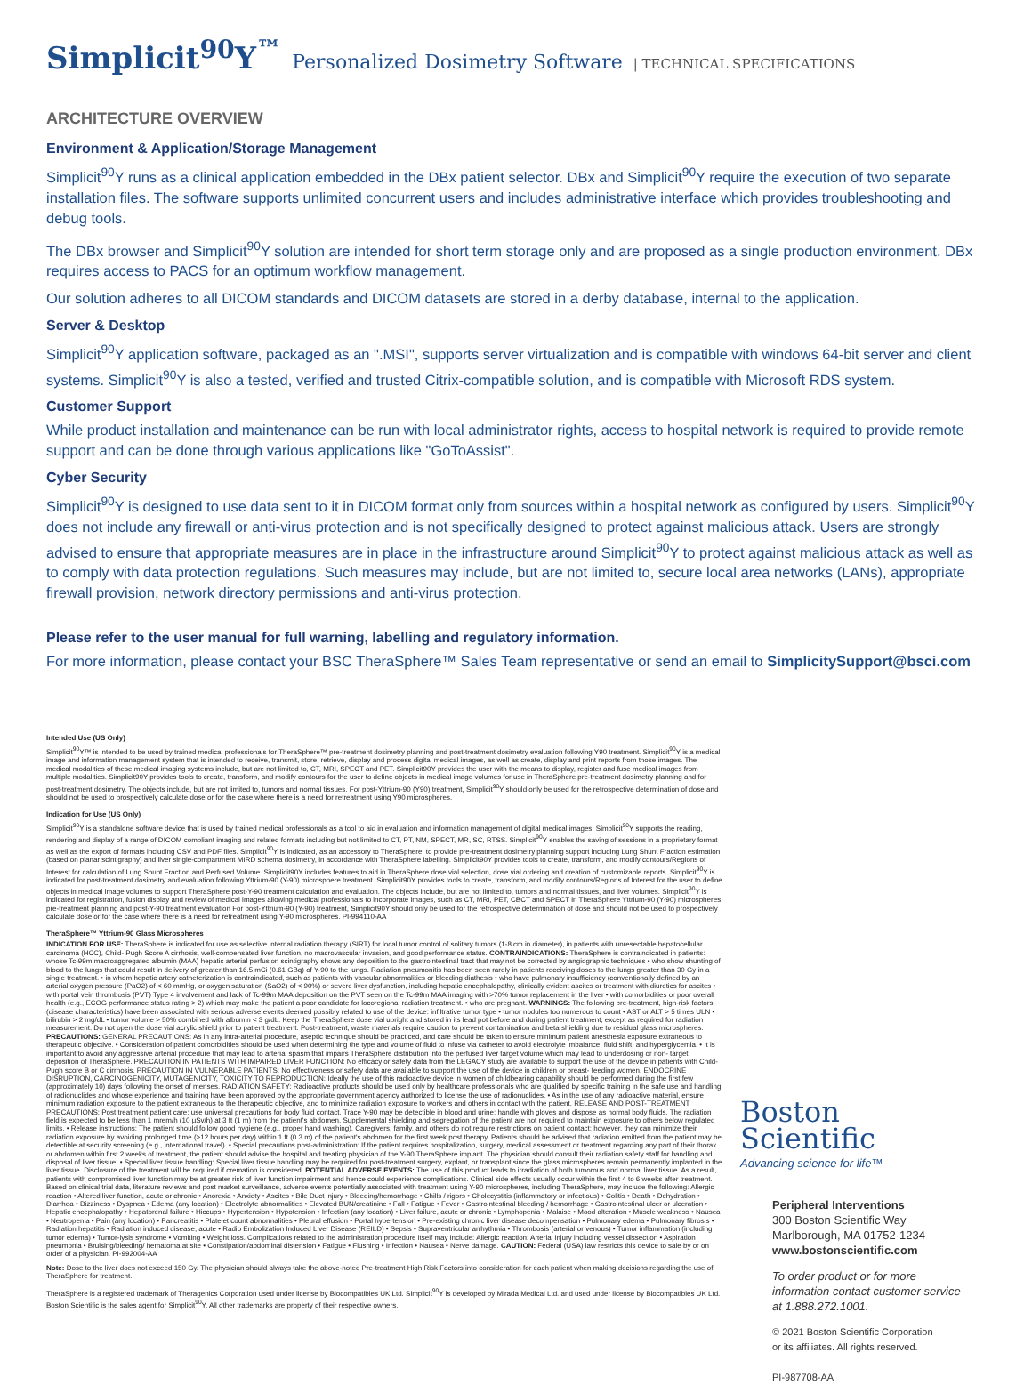Simplicit<sup>90</sup>Y<sup>™</sup> Personalized Dosimetry Software | TECHNICAL SPECIFICATIONS
ARCHITECTURE OVERVIEW
Environment & Application/Storage Management
Simplicit<sup>90</sup>Y runs as a clinical application embedded in the DBx patient selector. DBx and Simplicit<sup>90</sup>Y require the execution of two separate installation files. The software supports unlimited concurrent users and includes administrative interface which provides troubleshooting and debug tools.
The DBx browser and Simplicit<sup>90</sup>Y solution are intended for short term storage only and are proposed as a single production environment. DBx requires access to PACS for an optimum workflow management.
Our solution adheres to all DICOM standards and DICOM datasets are stored in a derby database, internal to the application.
Server & Desktop
Simplicit<sup>90</sup>Y application software, packaged as an ".MSI", supports server virtualization and is compatible with windows 64-bit server and client systems. Simplicit<sup>90</sup>Y is also a tested, verified and trusted Citrix-compatible solution, and is compatible with Microsoft RDS system.
Customer Support
While product installation and maintenance can be run with local administrator rights, access to hospital network is required to provide remote support and can be done through various applications like "GoToAssist".
Cyber Security
Simplicit<sup>90</sup>Y is designed to use data sent to it in DICOM format only from sources within a hospital network as configured by users. Simplicit<sup>90</sup>Y does not include any firewall or anti-virus protection and is not specifically designed to protect against malicious attack. Users are strongly advised to ensure that appropriate measures are in place in the infrastructure around Simplicit<sup>90</sup>Y to protect against malicious attack as well as to comply with data protection regulations. Such measures may include, but are not limited to, secure local area networks (LANs), appropriate firewall provision, network directory permissions and anti-virus protection.
Please refer to the user manual for full warning, labelling and regulatory information.
For more information, please contact your BSC TheraSphere™ Sales Team representative or send an email to SimplicitySupport@bsci.com
Intended Use (US Only)
Simplicit<sup>90</sup>Y™ is intended to be used by trained medical professionals for TheraSphere™ pre-treatment dosimetry planning and post-treatment dosimetry evaluation following Y90 treatment. Simplicit<sup>90</sup>Y is a medical image and information management system that is intended to receive, transmit, store, retrieve, display and process digital medical images, as well as create, display and print reports from those images. The medical modalities of these medical imaging systems include, but are not limited to, CT, MRI, SPECT and PET. Simplicit90Y provides the user with the means to display, register and fuse medical images from multiple modalities. Simplicit90Y provides tools to create, transform, and modify contours for the user to define objects in medical image volumes for use in TheraSphere pre-treatment dosimetry planning and for post-treatment dosimetry. The objects include, but are not limited to, tumors and normal tissues. For post-Yttrium-90 (Y90) treatment, Simplicit<sup>90</sup>Y should only be used for the retrospective determination of dose and should not be used to prospectively calculate dose or for the case where there is a need for retreatment using Y90 microspheres.
Indication for Use (US Only)
Simplicit<sup>90</sup>Y is a standalone software device that is used by trained medical professionals as a tool to aid in evaluation and information management of digital medical images. Simplicit<sup>90</sup>Y supports the reading, rendering and display of a range of DICOM compliant imaging and related formats including but not limited to CT, PT, NM, SPECT, MR, SC, RTSS. Simplicit<sup>90</sup>Y enables the saving of sessions in a proprietary format as well as the export of formats including CSV and PDF files. Simplicit<sup>90</sup>Y is indicated, as an accessory to TheraSphere, to provide pre-treatment dosimetry planning support including Lung Shunt Fraction estimation (based on planar scintigraphy) and liver single-compartment MIRD schema dosimetry, in accordance with TheraSphere labelling. Simplicit90Y provides tools to create, transform, and modify contours/Regions of Interest for calculation of Lung Shunt Fraction and Perfused Volume. Simplicit90Y includes features to aid in TheraSphere dose vial selection, dose vial ordering and creation of customizable reports. Simplicit<sup>90</sup>Y is indicated for post-treatment dosimetry and evaluation following Yttrium-90 (Y-90) microsphere treatment. Simplicit90Y provides tools to create, transform, and modify contours/Regions of Interest for the user to define objects in medical image volumes to support TheraSphere post-Y-90 treatment calculation and evaluation. The objects include, but are not limited to, tumors and normal tissues, and liver volumes. Simplicit<sup>90</sup>Y is indicated for registration, fusion display and review of medical images allowing medical professionals to incorporate images, such as CT, MRI, PET, CBCT and SPECT in TheraSphere Yttrium-90 (Y-90) microspheres pre-treatment planning and post-Y-90 treatment evaluation For post-Yttrium-90 (Y-90) treatment, Simplicit90Y should only be used for the retrospective determination of dose and should not be used to prospectively calculate dose or for the case where there is a need for retreatment using Y-90 microspheres. PI-994110-AA
TheraSphere™ Yttrium-90 Glass Microspheres
INDICATION FOR USE: TheraSphere is indicated for use as selective internal radiation therapy (SIRT) for local tumor control of solitary tumors (1-8 cm in diameter), in patients with unresectable hepatocellular carcinoma (HCC), Child- Pugh Score A cirrhosis, well-compensated liver function, no macrovascular invasion, and good performance status. CONTRAINDICATIONS: TheraSphere is contraindicated in patients: whose Tc-99m macroaggregated albumin (MAA) hepatic arterial perfusion scintigraphy shows any deposition to the gastrointestinal tract that may not be corrected by angiographic techniques • who show shunting of blood to the lungs that could result in delivery of greater than 16.5 mCi (0.61 GBq) of Y-90 to the lungs. Radiation pneumonitis has been seen rarely in patients receiving doses to the lungs greater than 30 Gy in a single treatment. • in whom hepatic artery catheterization is contraindicated, such as patients with vascular abnormalities or bleeding diathesis • who have pulmonary insufficiency (conventionally defined by an arterial oxygen pressure (PaO2) of < 60 mmHg, or oxygen saturation (SaO2) of < 90%) or severe liver dysfunction, including hepatic encephalopathy, clinically evident ascites or treatment with diuretics for ascites • with portal vein thrombosis (PVT) Type 4 involvement and lack of Tc-99m MAA deposition on the PVT seen on the Tc-99m MAA imaging with >70% tumor replacement in the liver • with comorbidities or poor overall health (e.g., ECOG performance status rating > 2) which may make the patient a poor candidate for locoregional radiation treatment. • who are pregnant. WARNINGS: The following pre-treatment, high-risk factors (disease characteristics) have been associated with serious adverse events deemed possibly related to use of the device: infiltrative tumor type • tumor nodules too numerous to count • AST or ALT > 5 times ULN • bilirubin > 2 mg/dL • tumor volume > 50% combined with albumin < 3 g/dL. Keep the TheraSphere dose vial upright and stored in its lead pot before and during patient treatment, except as required for radiation measurement. Do not open the dose vial acrylic shield prior to patient treatment. Post-treatment, waste materials require caution to prevent contamination and beta shielding due to residual glass microspheres. PRECAUTIONS: GENERAL PRECAUTIONS: As in any intra-arterial procedure, aseptic technique should be practiced, and care should be taken to ensure minimum patient anesthesia exposure extraneous to therapeutic objective. • Consideration of patient comorbidities should be used when determining the type and volume of fluid to infuse via catheter to avoid electrolyte imbalance, fluid shift, and hyperglycemia. • It is important to avoid any aggressive arterial procedure that may lead to arterial spasm that impairs TheraSphere distribution into the perfused liver target volume which may lead to underdosing or non- target deposition of TheraSphere. PRECAUTION IN PATIENTS WITH IMPAIRED LIVER FUNCTION: No efficacy or safety data from the LEGACY study are available to support the use of the device in patients with Child-Pugh score B or C cirrhosis. PRECAUTION IN VULNERABLE PATIENTS: No effectiveness or safety data are available to support the use of the device in children or breast- feeding women. ENDOCRINE DISRUPTION, CARCINOGENICITY, MUTAGENICITY, TOXICITY TO REPRODUCTION: Ideally the use of this radioactive device in women of childbearing capability should be performed during the first few (approximately 10) days following the onset of menses. RADIATION SAFETY: Radioactive products should be used only by healthcare professionals who are qualified by specific training in the safe use and handling of radionuclides and whose experience and training have been approved by the appropriate government agency authorized to license the use of radionuclides. • As in the use of any radioactive material, ensure minimum radiation exposure to the patient extraneous to the therapeutic objective, and to minimize radiation exposure to workers and others in contact with the patient. RELEASE AND POST-TREATMENT PRECAUTIONS: Post treatment patient care: use universal precautions for body fluid contact. Trace Y-90 may be detectible in blood and urine; handle with gloves and dispose as normal body fluids. The radiation field is expected to be less than 1 mrem/h (10 µSv/h) at 3 ft (1 m) from the patient's abdomen. Supplemental shielding and segregation of the patient are not required to maintain exposure to others below regulated limits. • Release instructions: The patient should follow good hygiene (e.g., proper hand washing). Caregivers, family, and others do not require restrictions on patient contact; however, they can minimize their radiation exposure by avoiding prolonged time (>12 hours per day) within 1 ft (0.3 m) of the patient's abdomen for the first week post therapy. Patients should be advised that radiation emitted from the patient may be detectible at security screening (e.g., international travel). • Special precautions post-administration: If the patient requires hospitalization, surgery, medical assessment or treatment regarding any part of their thorax or abdomen within first 2 weeks of treatment, the patient should advise the hospital and treating physician of the Y-90 TheraSphere implant. The physician should consult their radiation safety staff for handling and disposal of liver tissue. • Special liver tissue handling: Special liver tissue handling may be required for post-treatment surgery, explant, or transplant since the glass microspheres remain permanently implanted in the liver tissue. Disclosure of the treatment will be required if cremation is considered. POTENTIAL ADVERSE EVENTS: The use of this product leads to irradiation of both tumorous and normal liver tissue. As a result, patients with compromised liver function may be at greater risk of liver function impairment and hence could experience complications. Clinical side effects usually occur within the first 4 to 6 weeks after treatment. Based on clinical trial data, literature reviews and post market surveillance, adverse events potentially associated with treatment using Y-90 microspheres, including TheraSphere, may include the following: Allergic reaction • Altered liver function, acute or chronic • Anorexia • Anxiety • Ascites • Bile Duct injury • Bleeding/hemorrhage • Chills / rigors • Cholecystitis (inflammatory or infectious) • Colitis • Death • Dehydration • Diarrhea • Dizziness • Dyspnea • Edema (any location) • Electrolyte abnormalities • Elevated BUN/creatinine • Fall • Fatigue • Fever • Gastrointestinal bleeding / hemorrhage • Gastrointestinal ulcer or ulceration • Hepatic encephalopathy • Hepatorenal failure • Hiccups • Hypertension • Hypotension • Infection (any location) • Liver failure, acute or chronic • Lymphopenia • Malaise • Mood alteration • Muscle weakness • Nausea • Neutropenia • Pain (any location) • Pancreatitis • Platelet count abnormalities • Pleural effusion • Portal hypertension • Pre-existing chronic liver disease decompensation • Pulmonary edema • Pulmonary fibrosis • Radiation hepatitis • Radiation induced disease, acute • Radio Embolization Induced Liver Disease (REILD) • Sepsis • Supraventricular arrhythmia • Thrombosis (arterial or venous) • Tumor inflammation (including tumor edema) • Tumor-lysis syndrome • Vomiting • Weight loss. Complications related to the administration procedure itself may include: Allergic reaction: Arterial injury including vessel dissection • Aspiration pneumonia • Bruising/bleeding/ hematoma at site • Constipation/abdominal distension • Fatigue • Flushing • Infection • Nausea • Nerve damage. CAUTION: Federal (USA) law restricts this device to sale by or on order of a physician. PI-992004-AA
Note: Dose to the liver does not exceed 150 Gy. The physician should always take the above-noted Pre-treatment High Risk Factors into consideration for each patient when making decisions regarding the use of TheraSphere for treatment.
TheraSphere is a registered trademark of Theragenics Corporation used under license by Biocompatibles UK Ltd. Simplicit<sup>90</sup>Y is developed by Mirada Medical Ltd. and used under license by Biocompatibles UK Ltd. Boston Scientific is the sales agent for Simplicit<sup>90</sup>Y. All other trademarks are property of their respective owners.
Boston
Scientific
Advancing science for life™
Peripheral Interventions
300 Boston Scientific Way
Marlborough, MA 01752-1234
www.bostonscientific.com
To order product or for more information contact customer service at 1.888.272.1001.
© 2021 Boston Scientific Corporation
or its affiliates. All rights reserved.
PI-987708-AA